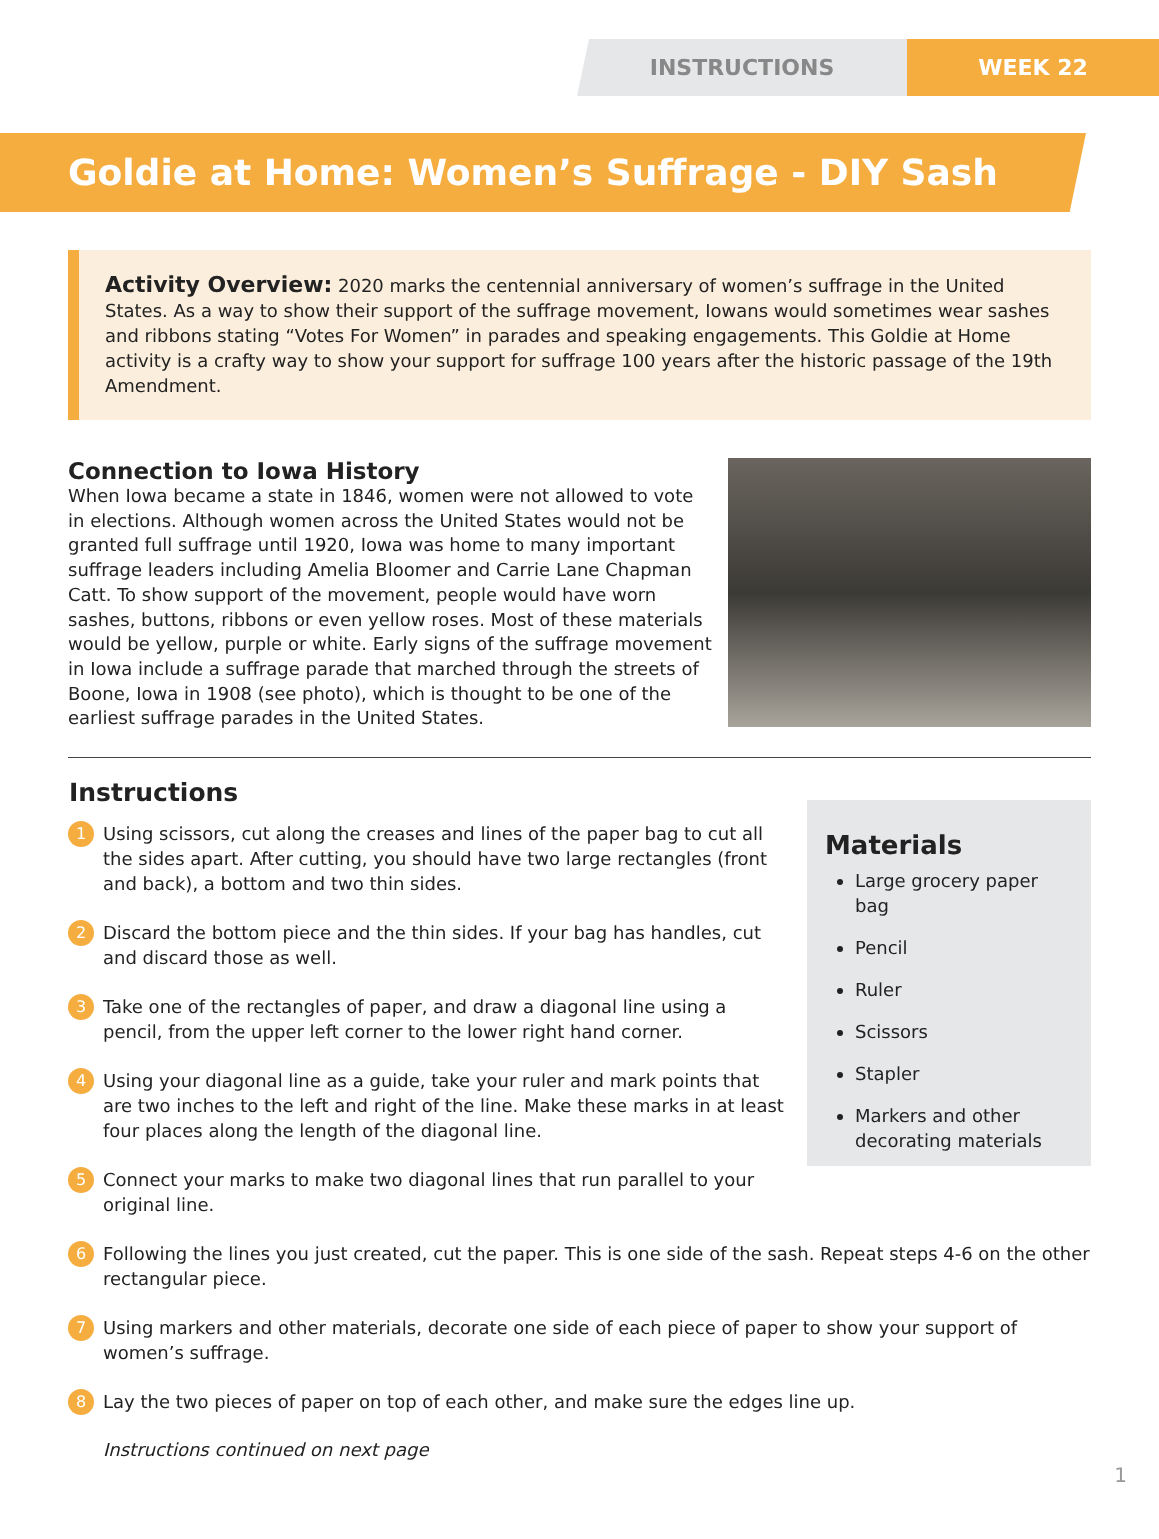INSTRUCTIONS WEEK 22
Goldie at Home: Women’s Suffrage - DIY Sash
Activity Overview: 2020 marks the centennial anniversary of women’s suffrage in the United States. As a way to show their support of the suffrage movement, Iowans would sometimes wear sashes and ribbons stating “Votes For Women” in parades and speaking engagements. This Goldie at Home activity is a crafty way to show your support for suffrage 100 years after the historic passage of the 19th Amendment.
Connection to Iowa History
When Iowa became a state in 1846, women were not allowed to vote in elections. Although women across the United States would not be granted full suffrage until 1920, Iowa was home to many important suffrage leaders including Amelia Bloomer and Carrie Lane Chapman Catt. To show support of the movement, people would have worn sashes, buttons, ribbons or even yellow roses. Most of these materials would be yellow, purple or white. Early signs of the suffrage movement in Iowa include a suffrage parade that marched through the streets of Boone, Iowa in 1908 (see photo), which is thought to be one of the earliest suffrage parades in the United States.
Instructions
1 Using scissors, cut along the creases and lines of the paper bag to cut all the sides apart. After cutting, you should have two large rectangles (front and back), a bottom and two thin sides.
2 Discard the bottom piece and the thin sides. If your bag has handles, cut and discard those as well.
3 Take one of the rectangles of paper, and draw a diagonal line using a pencil, from the upper left corner to the lower right hand corner.
4 Using your diagonal line as a guide, take your ruler and mark points that are two inches to the left and right of the line. Make these marks in at least four places along the length of the diagonal line.
5 Connect your marks to make two diagonal lines that run parallel to your original line.
Materials
Large grocery paper bag
Pencil
Ruler
Scissors
Stapler
Markers and other decorating materials
6 Following the lines you just created, cut the paper. This is one side of the sash. Repeat steps 4-6 on the other rectangular piece.
7 Using markers and other materials, decorate one side of each piece of paper to show your support of women’s suffrage.
8 Lay the two pieces of paper on top of each other, and make sure the edges line up.
Instructions continued on next page
1